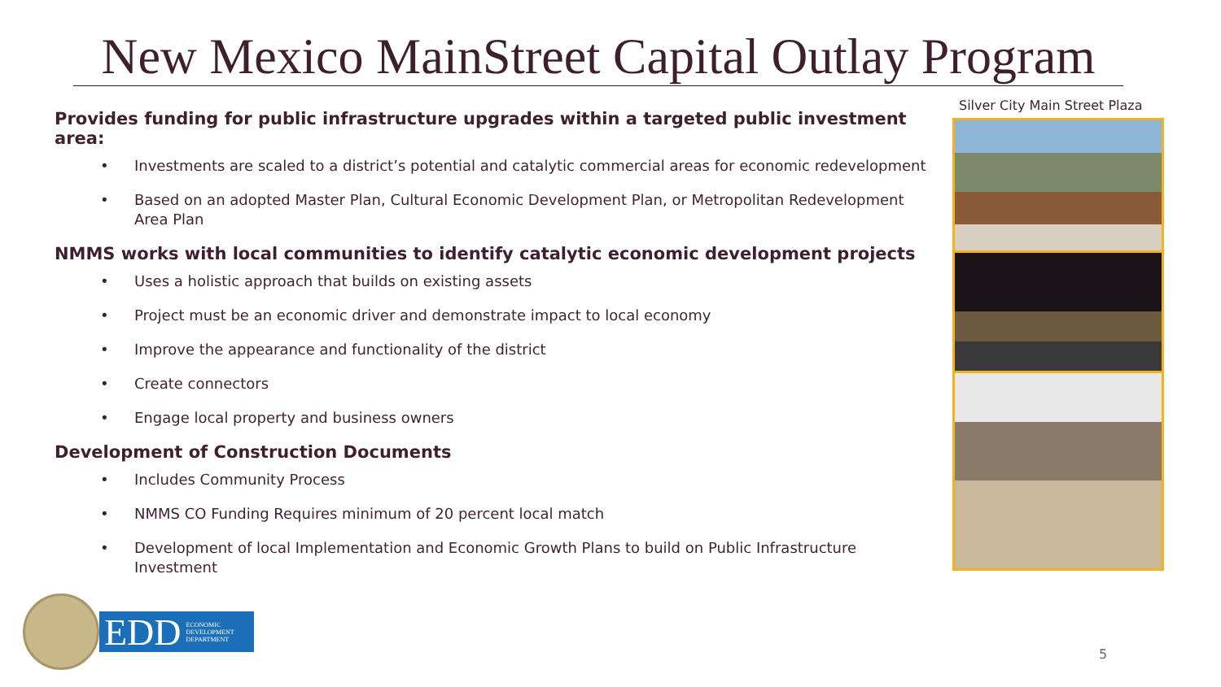New Mexico MainStreet Capital Outlay Program
Provides funding for public infrastructure upgrades within a targeted public investment area:
• Investments are scaled to a district’s potential and catalytic commercial areas for economic redevelopment
• Based on an adopted Master Plan, Cultural Economic Development Plan, or Metropolitan Redevelopment Area Plan
NMMS works with local communities to identify catalytic economic development projects
• Uses a holistic approach that builds on existing assets
• Project must be an economic driver and demonstrate impact to local economy
• Improve the appearance and functionality of the district
• Create connectors
• Engage local property and business owners
Development of Construction Documents
• Includes Community Process
• NMMS CO Funding Requires minimum of 20 percent local match
• Development of local Implementation and Economic Growth Plans to build on Public Infrastructure Investment
Silver City Main Street Plaza
EDD ECONOMIC
DEVELOPMENT
DEPARTMENT
5